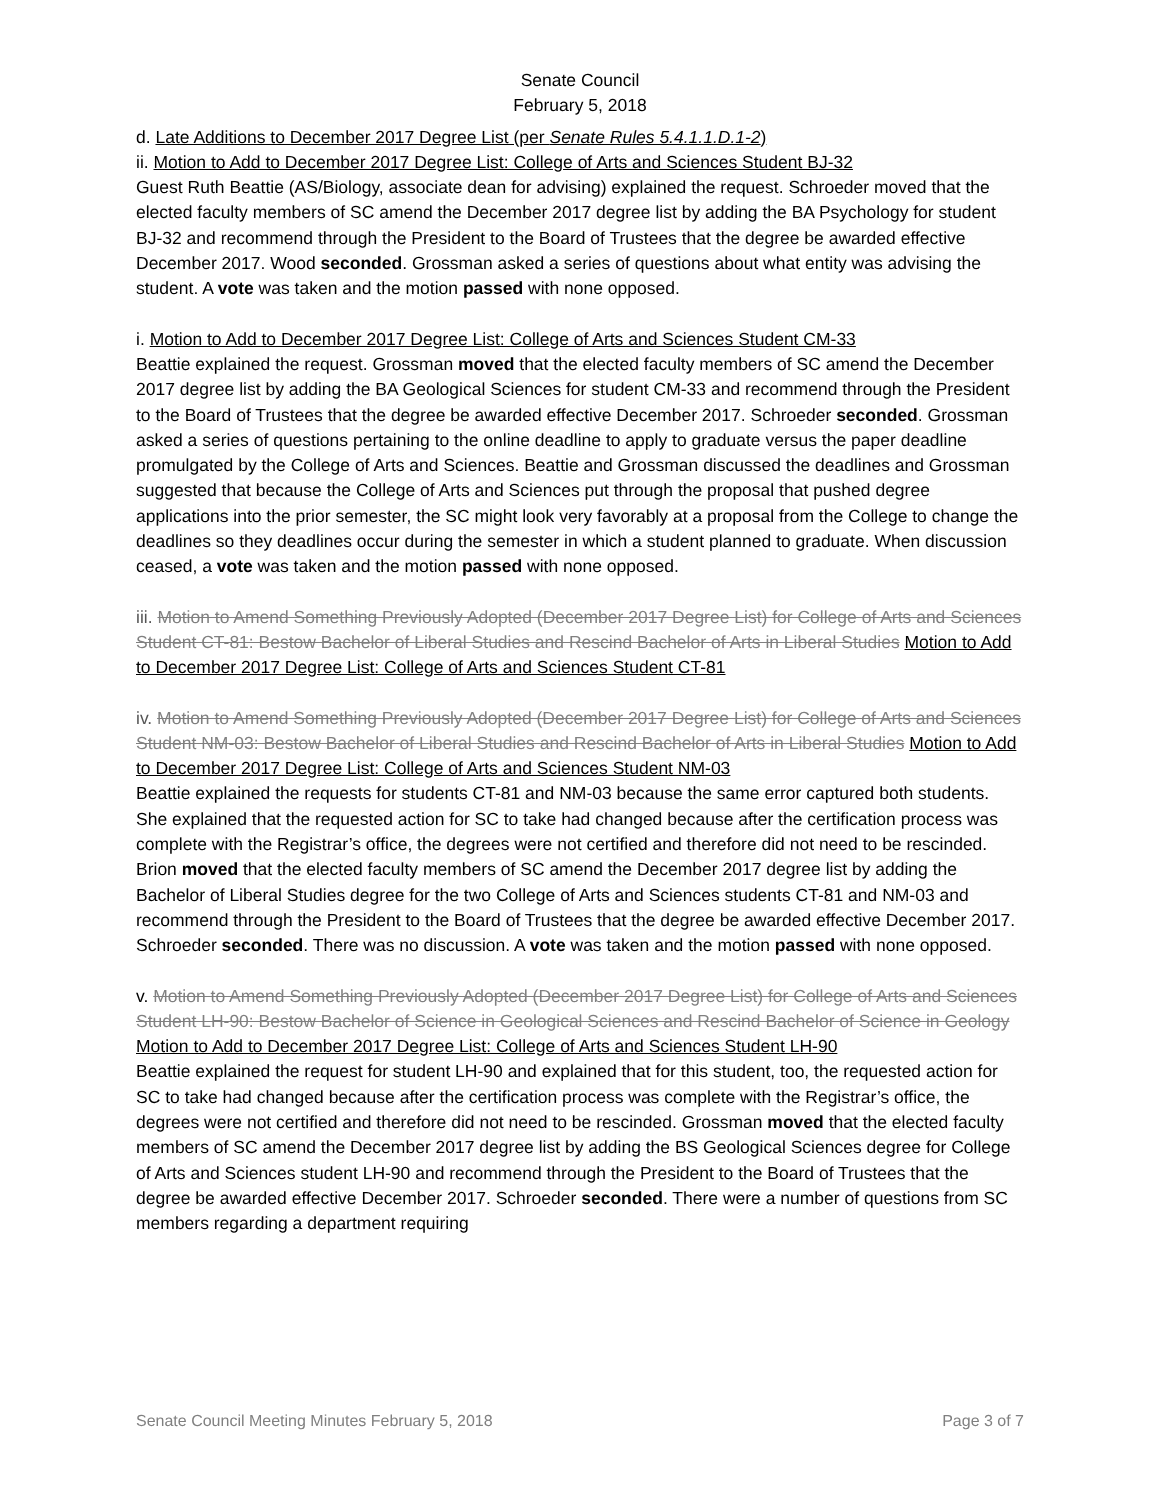Senate Council
February 5, 2018
d. Late Additions to December 2017 Degree List (per Senate Rules 5.4.1.1.D.1-2)
ii. Motion to Add to December 2017 Degree List: College of Arts and Sciences Student BJ-32
Guest Ruth Beattie (AS/Biology, associate dean for advising) explained the request. Schroeder moved that the elected faculty members of SC amend the December 2017 degree list by adding the BA Psychology for student BJ-32 and recommend through the President to the Board of Trustees that the degree be awarded effective December 2017. Wood seconded. Grossman asked a series of questions about what entity was advising the student. A vote was taken and the motion passed with none opposed.
i. Motion to Add to December 2017 Degree List: College of Arts and Sciences Student CM-33
Beattie explained the request. Grossman moved that the elected faculty members of SC amend the December 2017 degree list by adding the BA Geological Sciences for student CM-33 and recommend through the President to the Board of Trustees that the degree be awarded effective December 2017. Schroeder seconded. Grossman asked a series of questions pertaining to the online deadline to apply to graduate versus the paper deadline promulgated by the College of Arts and Sciences. Beattie and Grossman discussed the deadlines and Grossman suggested that because the College of Arts and Sciences put through the proposal that pushed degree applications into the prior semester, the SC might look very favorably at a proposal from the College to change the deadlines so they deadlines occur during the semester in which a student planned to graduate. When discussion ceased, a vote was taken and the motion passed with none opposed.
iii. Motion to Amend Something Previously Adopted (December 2017 Degree List) for College of Arts and Sciences Student CT-81: Bestow Bachelor of Liberal Studies and Rescind Bachelor of Arts in Liberal Studies Motion to Add to December 2017 Degree List: College of Arts and Sciences Student CT-81
iv. Motion to Amend Something Previously Adopted (December 2017 Degree List) for College of Arts and Sciences Student NM-03: Bestow Bachelor of Liberal Studies and Rescind Bachelor of Arts in Liberal Studies Motion to Add to December 2017 Degree List: College of Arts and Sciences Student NM-03
Beattie explained the requests for students CT-81 and NM-03 because the same error captured both students. She explained that the requested action for SC to take had changed because after the certification process was complete with the Registrar’s office, the degrees were not certified and therefore did not need to be rescinded. Brion moved that the elected faculty members of SC amend the December 2017 degree list by adding the Bachelor of Liberal Studies degree for the two College of Arts and Sciences students CT-81 and NM-03 and recommend through the President to the Board of Trustees that the degree be awarded effective December 2017. Schroeder seconded. There was no discussion. A vote was taken and the motion passed with none opposed.
v. Motion to Amend Something Previously Adopted (December 2017 Degree List) for College of Arts and Sciences Student LH-90: Bestow Bachelor of Science in Geological Sciences and Rescind Bachelor of Science in Geology Motion to Add to December 2017 Degree List: College of Arts and Sciences Student LH-90
Beattie explained the request for student LH-90 and explained that for this student, too, the requested action for SC to take had changed because after the certification process was complete with the Registrar’s office, the degrees were not certified and therefore did not need to be rescinded. Grossman moved that the elected faculty members of SC amend the December 2017 degree list by adding the BS Geological Sciences degree for College of Arts and Sciences student LH-90 and recommend through the President to the Board of Trustees that the degree be awarded effective December 2017. Schroeder seconded. There were a number of questions from SC members regarding a department requiring
Senate Council Meeting Minutes February 5, 2018 Page 3 of 7